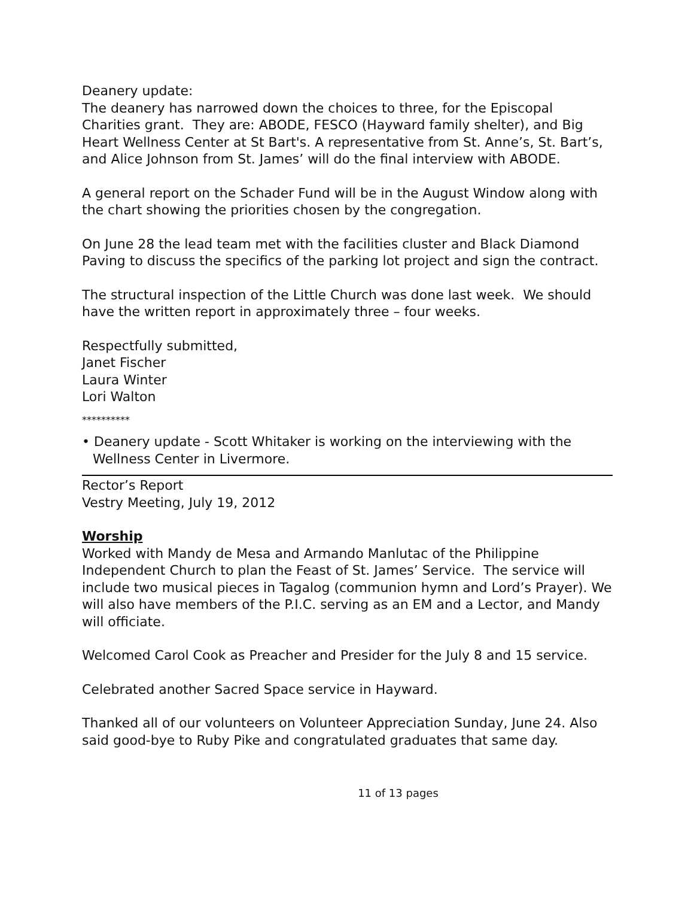Deanery update:
The deanery has narrowed down the choices to three, for the Episcopal Charities grant. They are: ABODE, FESCO (Hayward family shelter), and Big Heart Wellness Center at St Bart's. A representative from St. Anne’s, St. Bart’s, and Alice Johnson from St. James’ will do the final interview with ABODE.
A general report on the Schader Fund will be in the August Window along with the chart showing the priorities chosen by the congregation.
On June 28 the lead team met with the facilities cluster and Black Diamond Paving to discuss the specifics of the parking lot project and sign the contract.
The structural inspection of the Little Church was done last week. We should have the written report in approximately three – four weeks.
Respectfully submitted,
Janet Fischer
Laura Winter
Lori Walton
**********
• Deanery update - Scott Whitaker is working on the interviewing with the Wellness Center in Livermore.
Rector’s Report
Vestry Meeting, July 19, 2012
Worship
Worked with Mandy de Mesa and Armando Manlutac of the Philippine Independent Church to plan the Feast of St. James’ Service. The service will include two musical pieces in Tagalog (communion hymn and Lord’s Prayer). We will also have members of the P.I.C. serving as an EM and a Lector, and Mandy will officiate.
Welcomed Carol Cook as Preacher and Presider for the July 8 and 15 service.
Celebrated another Sacred Space service in Hayward.
Thanked all of our volunteers on Volunteer Appreciation Sunday, June 24. Also said good-bye to Ruby Pike and congratulated graduates that same day.
11 of 13 pages